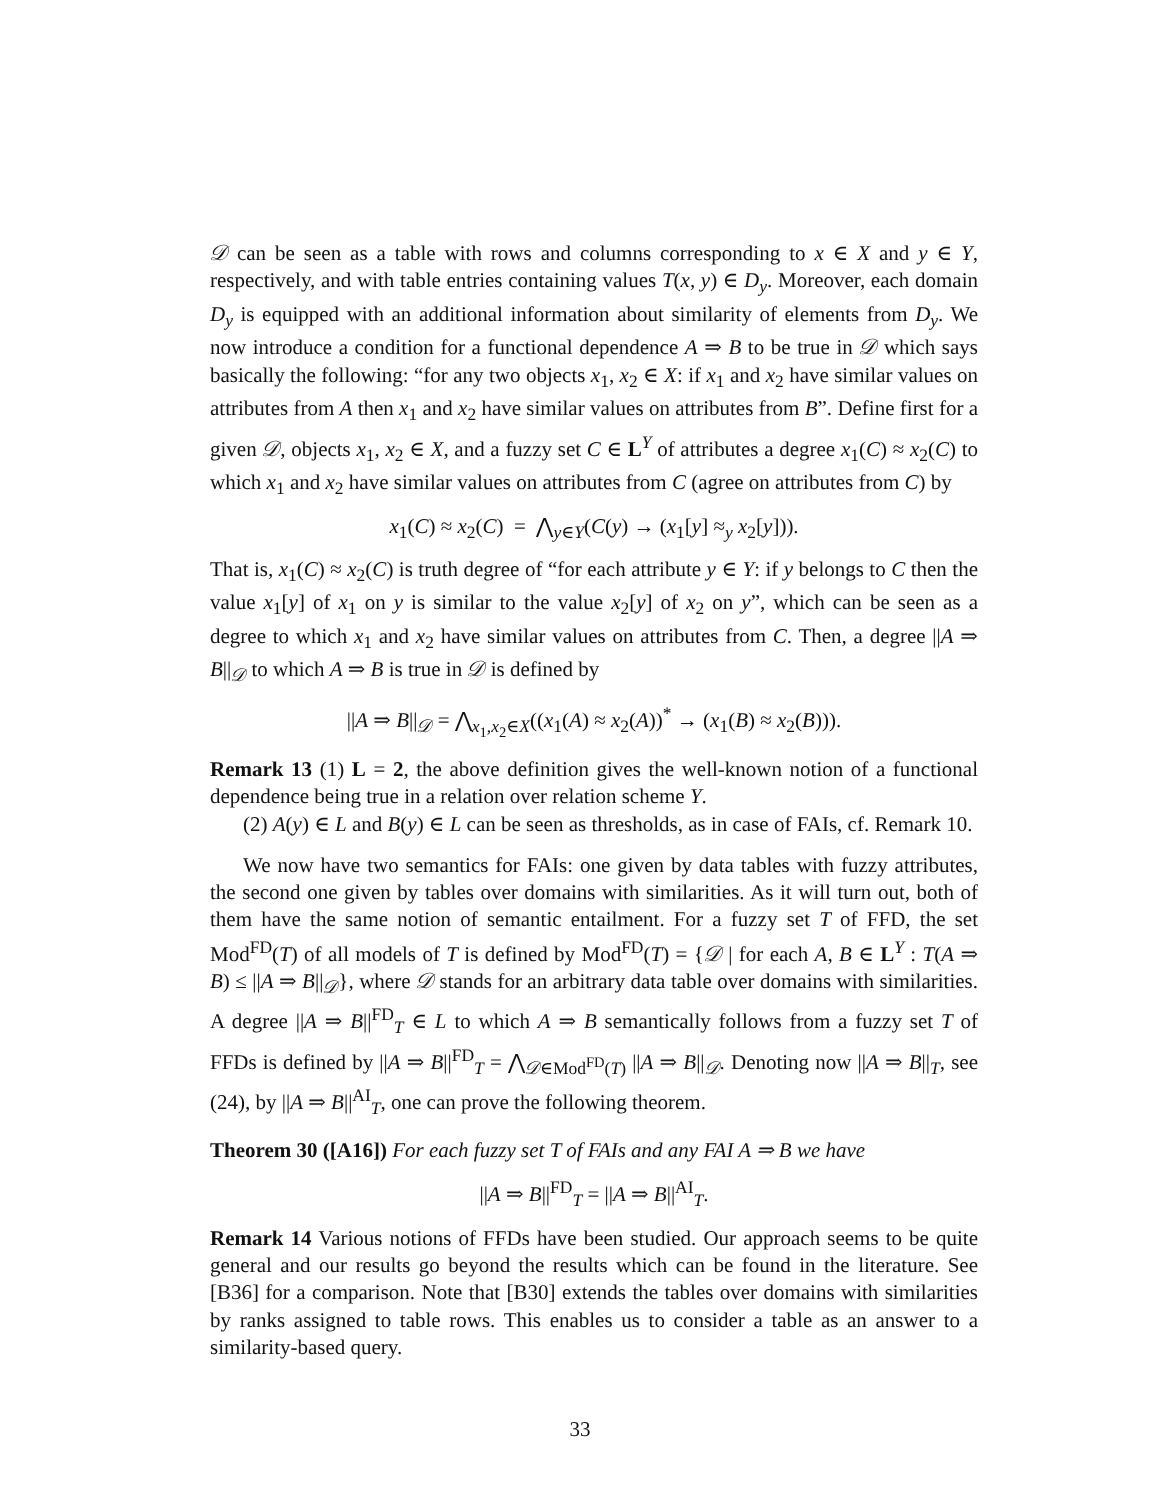𝒟 can be seen as a table with rows and columns corresponding to x ∈ X and y ∈ Y, respectively, and with table entries containing values T(x, y) ∈ D<sub>y</sub>. Moreover, each domain D<sub>y</sub> is equipped with an additional information about similarity of elements from D<sub>y</sub>. We now introduce a condition for a functional dependence A ⇒ B to be true in 𝒟 which says basically the following: “for any two objects x<sub>1</sub>, x<sub>2</sub> ∈ X: if x<sub>1</sub> and x<sub>2</sub> have similar values on attributes from A then x<sub>1</sub> and x<sub>2</sub> have similar values on attributes from B”. Define first for a given 𝒟, objects x<sub>1</sub>, x<sub>2</sub> ∈ X, and a fuzzy set C ∈ L<sup>Y</sup> of attributes a degree x<sub>1</sub>(C) ≈ x<sub>2</sub>(C) to which x<sub>1</sub> and x<sub>2</sub> have similar values on attributes from C (agree on attributes from C) by
x<sub>1</sub>(C) ≈ x<sub>2</sub>(C) = ⋀<sub>y∈Y</sub>(C(y) → (x<sub>1</sub>[y] ≈<sub>y</sub> x<sub>2</sub>[y])).
That is, x<sub>1</sub>(C) ≈ x<sub>2</sub>(C) is truth degree of “for each attribute y ∈ Y: if y belongs to C then the value x<sub>1</sub>[y] of x<sub>1</sub> on y is similar to the value x<sub>2</sub>[y] of x<sub>2</sub> on y”, which can be seen as a degree to which x<sub>1</sub> and x<sub>2</sub> have similar values on attributes from C. Then, a degree ||A ⇒ B||<sub>𝒟</sub> to which A ⇒ B is true in 𝒟 is defined by
||A ⇒ B||<sub>𝒟</sub> = ⋀<sub>x<sub>1</sub>,x<sub>2</sub>∈X</sub>((x<sub>1</sub>(A) ≈ x<sub>2</sub>(A))<sup>*</sup> → (x<sub>1</sub>(B) ≈ x<sub>2</sub>(B))).
Remark 13 (1) L = 2, the above definition gives the well-known notion of a functional dependence being true in a relation over relation scheme Y.
(2) A(y) ∈ L and B(y) ∈ L can be seen as thresholds, as in case of FAIs, cf. Remark 10.
We now have two semantics for FAIs: one given by data tables with fuzzy attributes, the second one given by tables over domains with similarities. As it will turn out, both of them have the same notion of semantic entailment. For a fuzzy set T of FFD, the set Mod<sup>FD</sup>(T) of all models of T is defined by Mod<sup>FD</sup>(T) = {𝒟 | for each A, B ∈ L<sup>Y</sup> : T(A ⇒ B) ≤ ||A ⇒ B||<sub>𝒟</sub>}, where 𝒟 stands for an arbitrary data table over domains with similarities. A degree ||A ⇒ B||<sup>FD</sup><sub>T</sub> ∈ L to which A ⇒ B semantically follows from a fuzzy set T of FFDs is defined by ||A ⇒ B||<sup>FD</sup><sub>T</sub> = ⋀<sub>𝒟∈Mod<sup>FD</sup>(T)</sub> ||A ⇒ B||<sub>𝒟</sub>. Denoting now ||A ⇒ B||<sub>T</sub>, see (24), by ||A ⇒ B||<sup>AI</sup><sub>T</sub>, one can prove the following theorem.
Theorem 30 ([A16]) For each fuzzy set T of FAIs and any FAI A ⇒ B we have
||A ⇒ B||<sup>FD</sup><sub>T</sub> = ||A ⇒ B||<sup>AI</sup><sub>T</sub>.
Remark 14 Various notions of FFDs have been studied. Our approach seems to be quite general and our results go beyond the results which can be found in the literature. See [B36] for a comparison. Note that [B30] extends the tables over domains with similarities by ranks assigned to table rows. This enables us to consider a table as an answer to a similarity-based query.
33